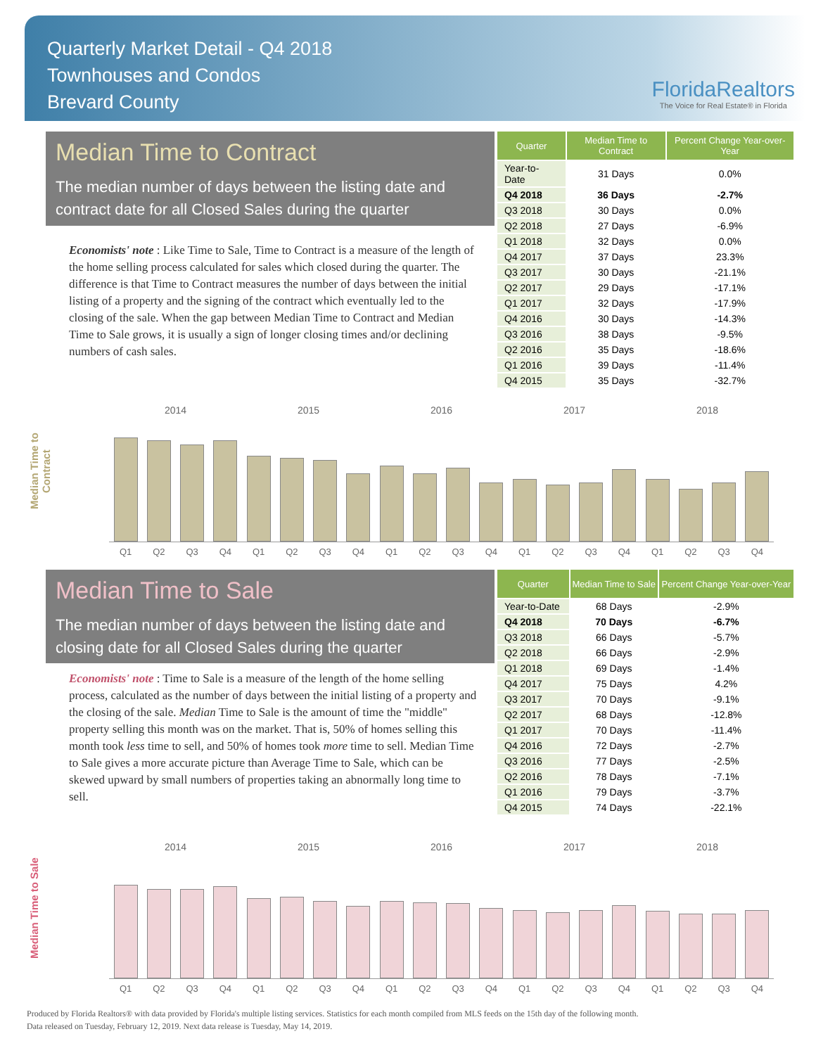Quarterly Market Detail - Q4 2018
Townhouses and Condos
Brevard County
FloridaRealtors
The Voice for Real Estate® in Florida
Median Time to Contract
The median number of days between the listing date and contract date for all Closed Sales during the quarter
Economists' note : Like Time to Sale, Time to Contract is a measure of the length of the home selling process calculated for sales which closed during the quarter. The difference is that Time to Contract measures the number of days between the initial listing of a property and the signing of the contract which eventually led to the closing of the sale. When the gap between Median Time to Contract and Median Time to Sale grows, it is usually a sign of longer closing times and/or declining numbers of cash sales.
| Quarter | Median Time to Contract | Percent Change Year-over-Year |
| --- | --- | --- |
| Year-to-Date | 31 Days | 0.0% |
| Q4 2018 | 36 Days | -2.7% |
| Q3 2018 | 30 Days | 0.0% |
| Q2 2018 | 27 Days | -6.9% |
| Q1 2018 | 32 Days | 0.0% |
| Q4 2017 | 37 Days | 23.3% |
| Q3 2017 | 30 Days | -21.1% |
| Q2 2017 | 29 Days | -17.1% |
| Q1 2017 | 32 Days | -17.9% |
| Q4 2016 | 30 Days | -14.3% |
| Q3 2016 | 38 Days | -9.5% |
| Q2 2016 | 35 Days | -18.6% |
| Q1 2016 | 39 Days | -11.4% |
| Q4 2015 | 35 Days | -32.7% |
Median Time to Contract
2014 2015 2016 2017 2018
Q1 Q2 Q3 Q4 Q1 Q2 Q3 Q4 Q1 Q2 Q3 Q4 Q1 Q2 Q3 Q4 Q1 Q2 Q3 Q4
Median Time to Sale
The median number of days between the listing date and closing date for all Closed Sales during the quarter
Economists' note : Time to Sale is a measure of the length of the home selling process, calculated as the number of days between the initial listing of a property and the closing of the sale. Median Time to Sale is the amount of time the "middle" property selling this month was on the market. That is, 50% of homes selling this month took less time to sell, and 50% of homes took more time to sell. Median Time to Sale gives a more accurate picture than Average Time to Sale, which can be skewed upward by small numbers of properties taking an abnormally long time to sell.
| Quarter | Median Time to Sale | Percent Change Year-over-Year |
| --- | --- | --- |
| Year-to-Date | 68 Days | -2.9% |
| Q4 2018 | 70 Days | -6.7% |
| Q3 2018 | 66 Days | -5.7% |
| Q2 2018 | 66 Days | -2.9% |
| Q1 2018 | 69 Days | -1.4% |
| Q4 2017 | 75 Days | 4.2% |
| Q3 2017 | 70 Days | -9.1% |
| Q2 2017 | 68 Days | -12.8% |
| Q1 2017 | 70 Days | -11.4% |
| Q4 2016 | 72 Days | -2.7% |
| Q3 2016 | 77 Days | -2.5% |
| Q2 2016 | 78 Days | -7.1% |
| Q1 2016 | 79 Days | -3.7% |
| Q4 2015 | 74 Days | -22.1% |
Median Time to Sale
2014 2015 2016 2017 2018
Q1 Q2 Q3 Q4 Q1 Q2 Q3 Q4 Q1 Q2 Q3 Q4 Q1 Q2 Q3 Q4 Q1 Q2 Q3 Q4
Produced by Florida Realtors® with data provided by Florida's multiple listing services. Statistics for each month compiled from MLS feeds on the 15th day of the following month.
Data released on Tuesday, February 12, 2019. Next data release is Tuesday, May 14, 2019.